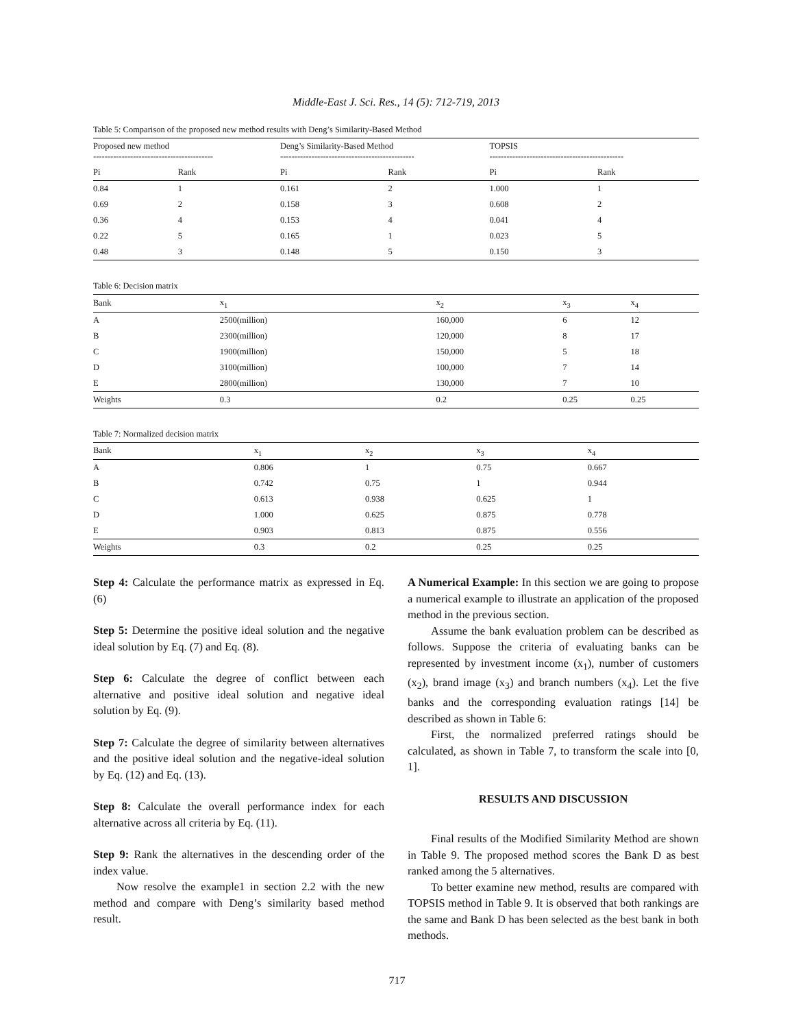Middle-East J. Sci. Res., 14 (5): 712-719, 2013
Table 5: Comparison of the proposed new method results with Deng’s Similarity-Based Method
| Proposed new method ------------------------------------------ | | Deng’s Similarity-Based Method ----------------------------------------------- | | TOPSIS ----------------------------------------------- | |
| --- | --- | --- | --- | --- | --- |
| Pi | Rank | Pi | Rank | Pi | Rank |
| 0.84 | 1 | 0.161 | 2 | 1.000 | 1 |
| 0.69 | 2 | 0.158 | 3 | 0.608 | 2 |
| 0.36 | 4 | 0.153 | 4 | 0.041 | 4 |
| 0.22 | 5 | 0.165 | 1 | 0.023 | 5 |
| 0.48 | 3 | 0.148 | 5 | 0.150 | 3 |
Table 6: Decision matrix
| Bank | x<sub>1</sub> | x<sub>2</sub> | x<sub>3</sub> | x<sub>4</sub> |
| --- | --- | --- | --- | --- |
| A | 2500(million) | 160,000 | 6 | 12 |
| B | 2300(million) | 120,000 | 8 | 17 |
| C | 1900(million) | 150,000 | 5 | 18 |
| D | 3100(million) | 100,000 | 7 | 14 |
| E | 2800(million) | 130,000 | 7 | 10 |
| Weights | 0.3 | 0.2 | 0.25 | 0.25 |
Table 7: Normalized decision matrix
| Bank | x<sub>1</sub> | x<sub>2</sub> | x<sub>3</sub> | x<sub>4</sub> |
| --- | --- | --- | --- | --- |
| A | 0.806 | 1 | 0.75 | 0.667 |
| B | 0.742 | 0.75 | 1 | 0.944 |
| C | 0.613 | 0.938 | 0.625 | 1 |
| D | 1.000 | 0.625 | 0.875 | 0.778 |
| E | 0.903 | 0.813 | 0.875 | 0.556 |
| Weights | 0.3 | 0.2 | 0.25 | 0.25 |
Step 4: Calculate the performance matrix as expressed in Eq. (6)
Step 5: Determine the positive ideal solution and the negative ideal solution by Eq. (7) and Eq. (8).
Step 6: Calculate the degree of conflict between each alternative and positive ideal solution and negative ideal solution by Eq. (9).
Step 7: Calculate the degree of similarity between alternatives and the positive ideal solution and the negative-ideal solution by Eq. (12) and Eq. (13).
Step 8: Calculate the overall performance index for each alternative across all criteria by Eq. (11).
Step 9: Rank the alternatives in the descending order of the index value.
Now resolve the example1 in section 2.2 with the new method and compare with Deng’s similarity based method result.
A Numerical Example: In this section we are going to propose a numerical example to illustrate an application of the proposed method in the previous section.
Assume the bank evaluation problem can be described as follows. Suppose the criteria of evaluating banks can be represented by investment income (x<sub>1</sub>), number of customers (x<sub>2</sub>), brand image (x<sub>3</sub>) and branch numbers (x<sub>4</sub>). Let the five banks and the corresponding evaluation ratings [14] be described as shown in Table 6:
First, the normalized preferred ratings should be calculated, as shown in Table 7, to transform the scale into [0, 1].
RESULTS AND DISCUSSION
Final results of the Modified Similarity Method are shown in Table 9. The proposed method scores the Bank D as best ranked among the 5 alternatives.
To better examine new method, results are compared with TOPSIS method in Table 9. It is observed that both rankings are the same and Bank D has been selected as the best bank in both methods.
717